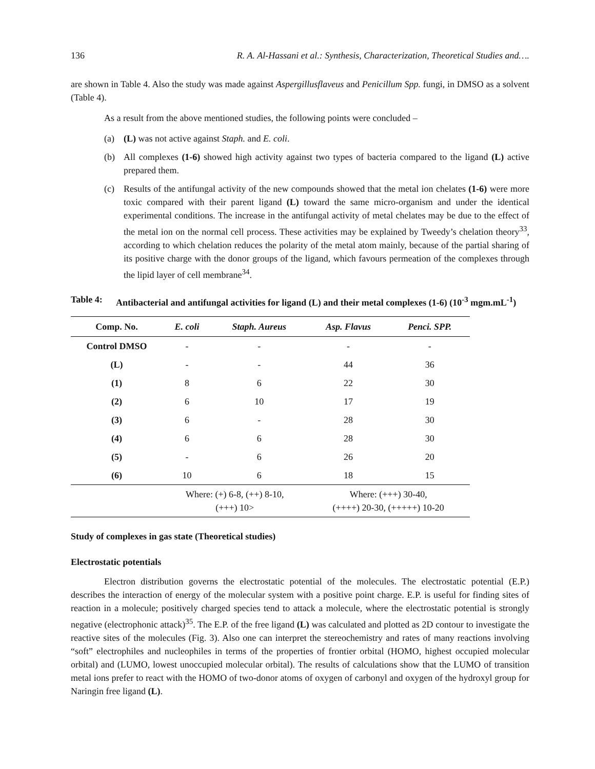136 R. A. Al-Hassani et al.: Synthesis, Characterization, Theoretical Studies and….
are shown in Table 4. Also the study was made against Aspergillusflaveus and Penicillum Spp. fungi, in DMSO as a solvent (Table 4).
As a result from the above mentioned studies, the following points were concluded –
(a) (L) was not active against Staph. and E. coli.
(b) All complexes (1-6) showed high activity against two types of bacteria compared to the ligand (L) active prepared them.
(c) Results of the antifungal activity of the new compounds showed that the metal ion chelates (1-6) were more toxic compared with their parent ligand (L) toward the same micro-organism and under the identical experimental conditions. The increase in the antifungal activity of metal chelates may be due to the effect of the metal ion on the normal cell process. These activities may be explained by Tweedy’s chelation theory<sup>33</sup>, according to which chelation reduces the polarity of the metal atom mainly, because of the partial sharing of its positive charge with the donor groups of the ligand, which favours permeation of the complexes through the lipid layer of cell membrane<sup>34</sup>.
Table 4: Antibacterial and antifungal activities for ligand (L) and their metal complexes (1-6) (10<sup>-3</sup> mgm.mL<sup>-1</sup>)
| Comp. No. | E. coli | Staph. Aureus | Asp. Flavus | Penci. SPP. |
| --- | --- | --- | --- | --- |
| Control DMSO | - | - | - | - |
| (L) | - | - | 44 | 36 |
| (1) | 8 | 6 | 22 | 30 |
| (2) | 6 | 10 | 17 | 19 |
| (3) | 6 | - | 28 | 30 |
| (4) | 6 | 6 | 28 | 30 |
| (5) | - | 6 | 26 | 20 |
| (6) | 10 | 6 | 18 | 15 |
| | Where: (+) 6-8, (++) 8-10, (+++) 10> | | Where: (+++) 30-40, (++++) 20-30, (+++++) 10-20 | |
Study of complexes in gas state (Theoretical studies)
Electrostatic potentials
Electron distribution governs the electrostatic potential of the molecules. The electrostatic potential (E.P.) describes the interaction of energy of the molecular system with a positive point charge. E.P. is useful for finding sites of reaction in a molecule; positively charged species tend to attack a molecule, where the electrostatic potential is strongly negative (electrophonic attack)<sup>35</sup>. The E.P. of the free ligand (L) was calculated and plotted as 2D contour to investigate the reactive sites of the molecules (Fig. 3). Also one can interpret the stereochemistry and rates of many reactions involving “soft” electrophiles and nucleophiles in terms of the properties of frontier orbital (HOMO, highest occupied molecular orbital) and (LUMO, lowest unoccupied molecular orbital). The results of calculations show that the LUMO of transition metal ions prefer to react with the HOMO of two-donor atoms of oxygen of carbonyl and oxygen of the hydroxyl group for Naringin free ligand (L).